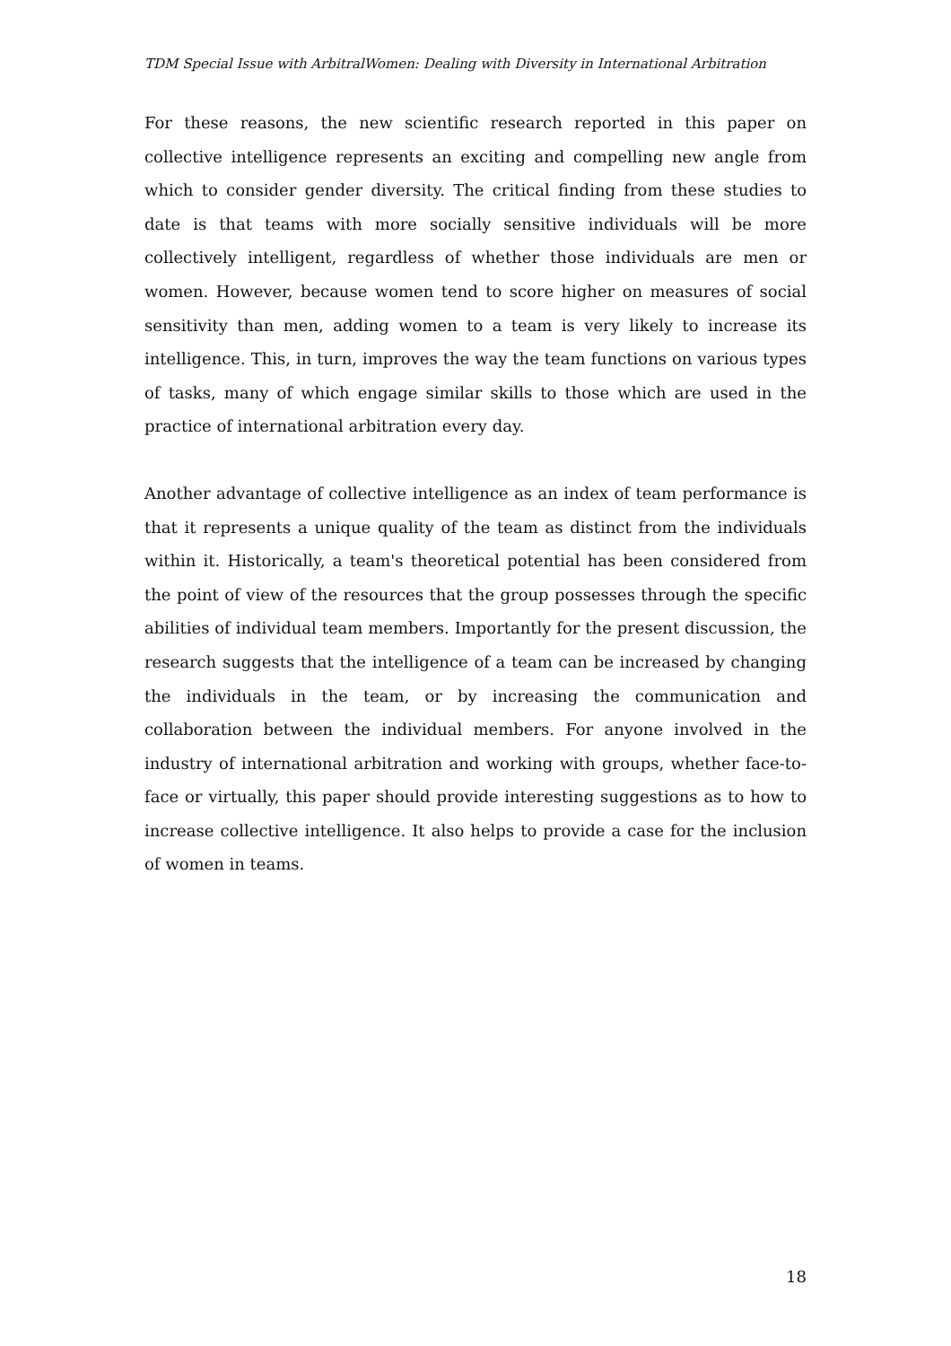TDM Special Issue with ArbitralWomen: Dealing with Diversity in International Arbitration
For these reasons, the new scientific research reported in this paper on collective intelligence represents an exciting and compelling new angle from which to consider gender diversity. The critical finding from these studies to date is that teams with more socially sensitive individuals will be more collectively intelligent, regardless of whether those individuals are men or women. However, because women tend to score higher on measures of social sensitivity than men, adding women to a team is very likely to increase its intelligence. This, in turn, improves the way the team functions on various types of tasks, many of which engage similar skills to those which are used in the practice of international arbitration every day.
Another advantage of collective intelligence as an index of team performance is that it represents a unique quality of the team as distinct from the individuals within it. Historically, a team's theoretical potential has been considered from the point of view of the resources that the group possesses through the specific abilities of individual team members. Importantly for the present discussion, the research suggests that the intelligence of a team can be increased by changing the individuals in the team, or by increasing the communication and collaboration between the individual members. For anyone involved in the industry of international arbitration and working with groups, whether face-to-face or virtually, this paper should provide interesting suggestions as to how to increase collective intelligence. It also helps to provide a case for the inclusion of women in teams.
18